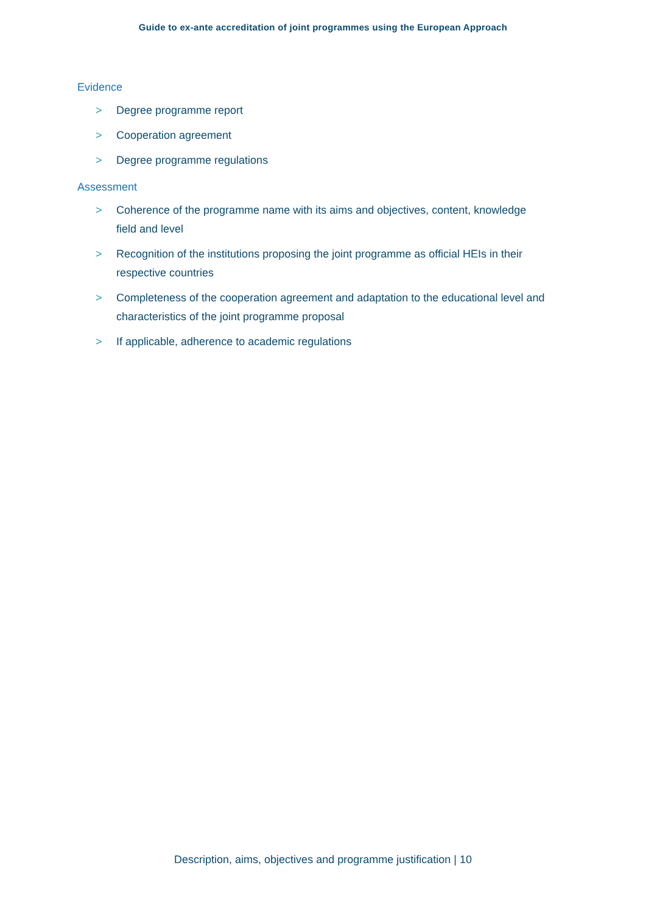Guide to ex-ante accreditation of joint programmes using the European Approach
Evidence
> Degree programme report
> Cooperation agreement
> Degree programme regulations
Assessment
> Coherence of the programme name with its aims and objectives, content, knowledge field and level
> Recognition of the institutions proposing the joint programme as official HEIs in their respective countries
> Completeness of the cooperation agreement and adaptation to the educational level and characteristics of the joint programme proposal
> If applicable, adherence to academic regulations
Description, aims, objectives and programme justification | 10